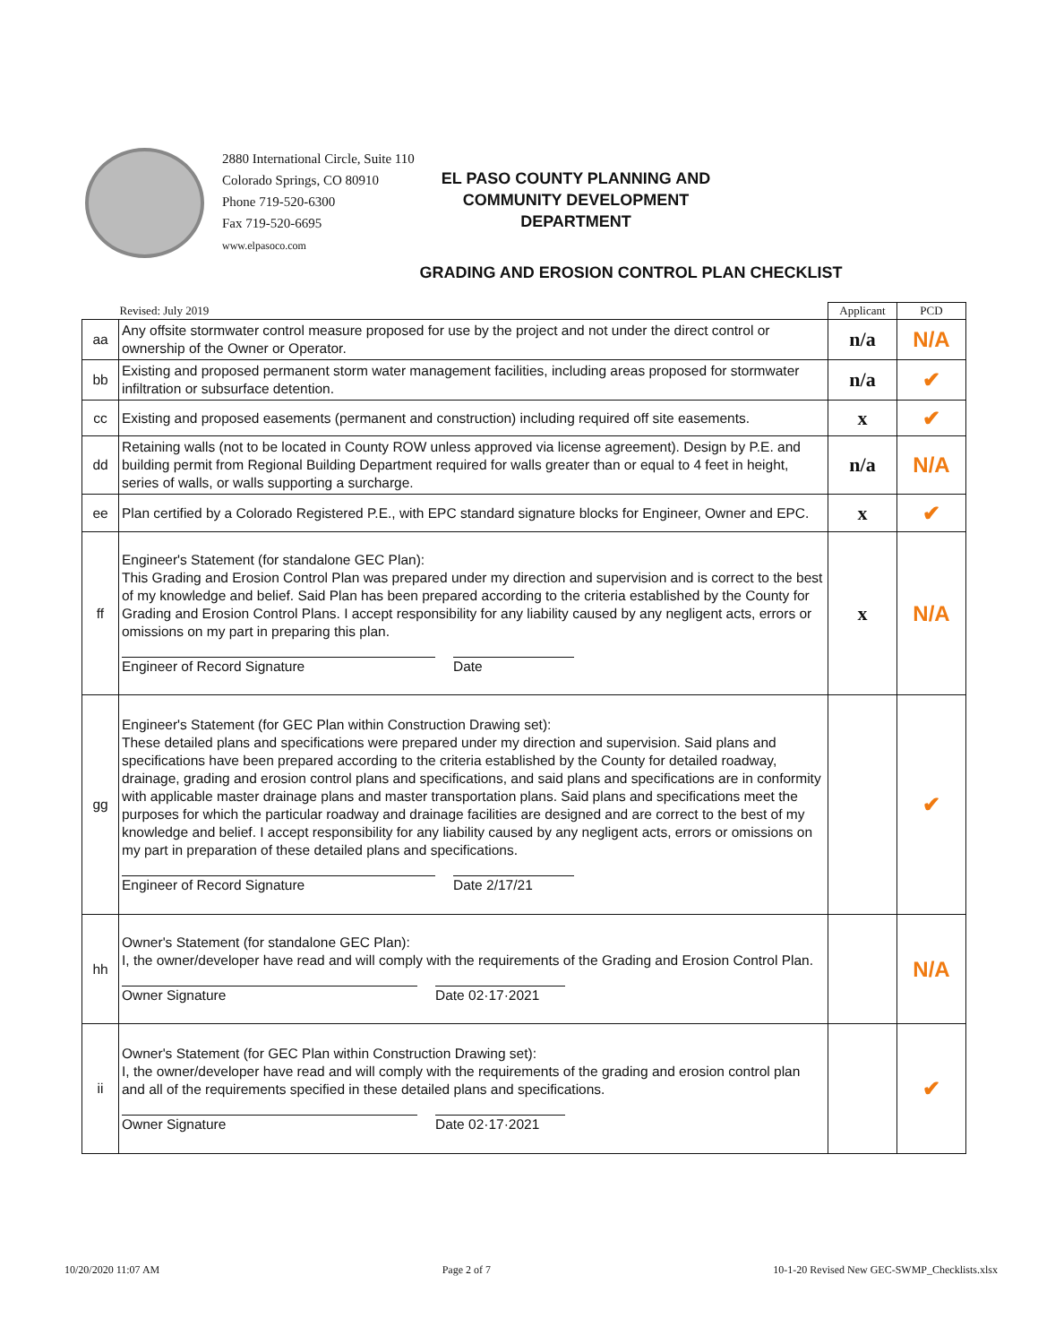2880 International Circle, Suite 110
Colorado Springs, CO 80910
Phone 719-520-6300
Fax 719-520-6695
www.elpasoco.com
EL PASO COUNTY PLANNING AND
COMMUNITY DEVELOPMENT
DEPARTMENT
GRADING AND EROSION CONTROL PLAN CHECKLIST
| | Revised: July 2019 | Applicant | PCD |
| --- | --- | --- | --- |
| aa | Any offsite stormwater control measure proposed for use by the project and not under the direct control or ownership of the Owner or Operator. | n/a | N/A |
| bb | Existing and proposed permanent storm water management facilities, including areas proposed for stormwater infiltration or subsurface detention. | n/a | ✔ |
| cc | Existing and proposed easements (permanent and construction) including required off site easements. | x | ✔ |
| dd | Retaining walls (not to be located in County ROW unless approved via license agreement). Design by P.E. and building permit from Regional Building Department required for walls greater than or equal to 4 feet in height, series of walls, or walls supporting a surcharge. | n/a | N/A |
| ee | Plan certified by a Colorado Registered P.E., with EPC standard signature blocks for Engineer, Owner and EPC. | x | ✔ |
| ff | Engineer's Statement (for standalone GEC Plan): This Grading and Erosion Control Plan was prepared under my direction and supervision and is correct to the best of my knowledge and belief. Said Plan has been prepared according to the criteria established by the County for Grading and Erosion Control Plans. I accept responsibility for any liability caused by any negligent acts, errors or omissions on my part in preparing this plan. Engineer of Record Signature Date | x | N/A |
| gg | Engineer's Statement (for GEC Plan within Construction Drawing set): These detailed plans and specifications were prepared under my direction and supervision. Said plans and specifications have been prepared according to the criteria established by the County for detailed roadway, drainage, grading and erosion control plans and specifications, and said plans and specifications are in conformity with applicable master drainage plans and master transportation plans. Said plans and specifications meet the purposes for which the particular roadway and drainage facilities are designed and are correct to the best of my knowledge and belief. I accept responsibility for any liability caused by any negligent acts, errors or omissions on my part in preparation of these detailed plans and specifications. Engineer of Record Signature Date 2/17/21 | | ✔ |
| hh | Owner's Statement (for standalone GEC Plan): I, the owner/developer have read and will comply with the requirements of the Grading and Erosion Control Plan. Owner Signature Date 02·17·2021 | | N/A |
| ii | Owner's Statement (for GEC Plan within Construction Drawing set): I, the owner/developer have read and will comply with the requirements of the grading and erosion control plan and all of the requirements specified in these detailed plans and specifications. Owner Signature Date 02·17·2021 | | ✔ |
10/20/2020 11:07 AM Page 2 of 7 10-1-20 Revised New GEC-SWMP_Checklists.xlsx